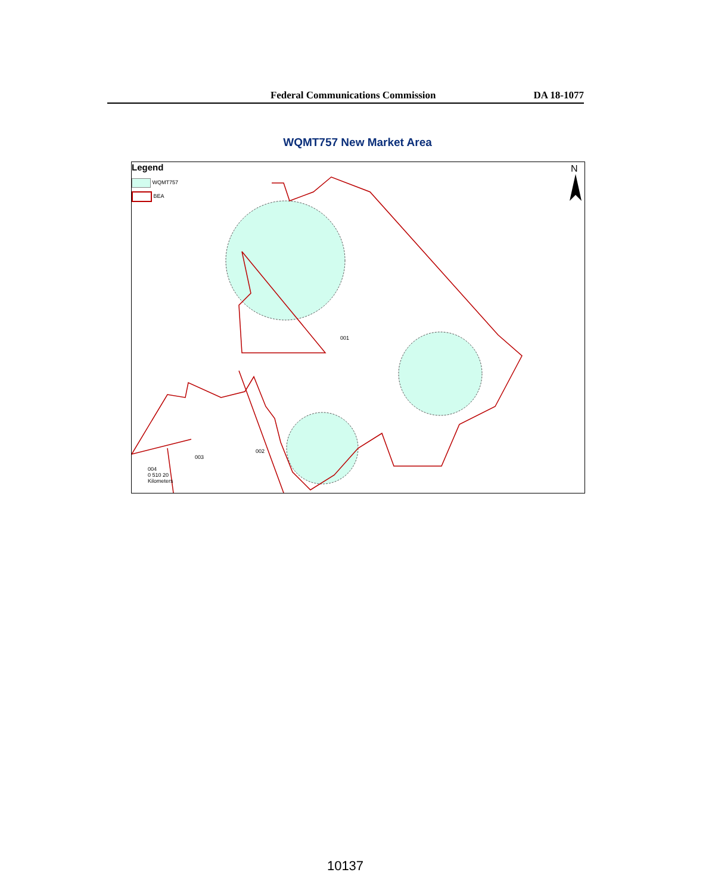Federal Communications Commission DA 18-1077
WQMT757 New Market Area
Legend
WQMT757
BEA
N
001
002
003
004
0 510 20
Kilometers
10137